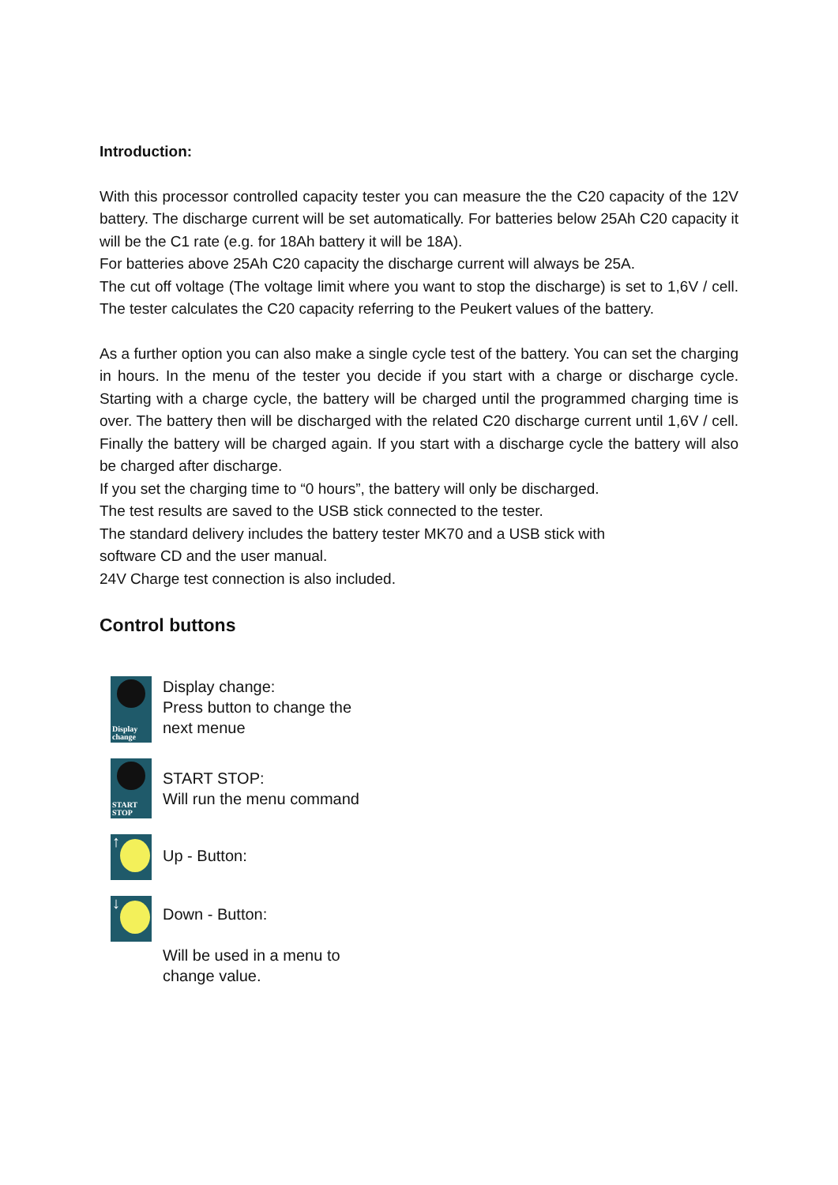Introduction:
With this processor controlled capacity tester you can measure the the C20 capacity of the 12V battery. The discharge current will be set automatically. For batteries below 25Ah C20 capacity it will be the C1 rate (e.g. for 18Ah battery it will be 18A).
For batteries above 25Ah C20 capacity the discharge current will always be 25A.
The cut off voltage (The voltage limit where you want to stop the discharge) is set to 1,6V / cell. The tester calculates the C20 capacity referring to the Peukert values of the battery.
As a further option you can also make a single cycle test of the battery. You can set the charging in hours. In the menu of the tester you decide if you start with a charge or discharge cycle. Starting with a charge cycle, the battery will be charged until the programmed charging time is over. The battery then will be discharged with the related C20 discharge current until 1,6V / cell. Finally the battery will be charged again. If you start with a discharge cycle the battery will also be charged after discharge.
If you set the charging time to “0 hours”, the battery will only be discharged.
The test results are saved to the USB stick connected to the tester.
The standard delivery includes the battery tester MK70 and a USB stick with
software CD and the user manual.
24V Charge test connection is also included.
Control buttons
Display
change
Display change:
Press button to change the
next menue
START
STOP
START STOP:
Will run the menu command
↑
Up - Button:
↓
Down - Button:
Will be used in a menu to
change value.